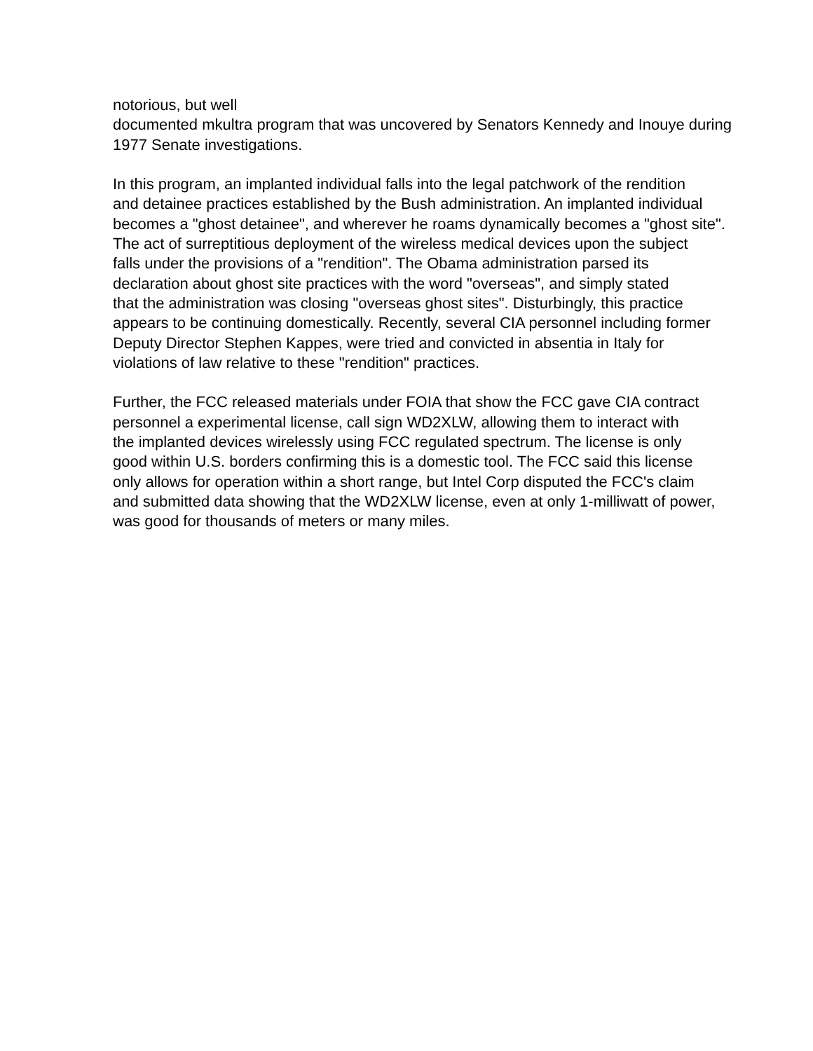notorious, but well
documented mkultra program that was uncovered by Senators Kennedy and Inouye during
1977 Senate investigations.
In this program, an implanted individual falls into the legal patchwork of the rendition
and detainee practices established by the Bush administration. An implanted individual
becomes a "ghost detainee", and wherever he roams dynamically becomes a "ghost site".
The act of surreptitious deployment of the wireless medical devices upon the subject
falls under the provisions of a "rendition". The Obama administration parsed its
declaration about ghost site practices with the word "overseas", and simply stated
that the administration was closing "overseas ghost sites". Disturbingly, this practice
appears to be continuing domestically. Recently, several CIA personnel including former
Deputy Director Stephen Kappes, were tried and convicted in absentia in Italy for
violations of law relative to these "rendition" practices.
Further, the FCC released materials under FOIA that show the FCC gave CIA contract
personnel a experimental license, call sign WD2XLW, allowing them to interact with
the implanted devices wirelessly using FCC regulated spectrum. The license is only
good within U.S. borders confirming this is a domestic tool. The FCC said this license
only allows for operation within a short range, but Intel Corp disputed the FCC's claim
and submitted data showing that the WD2XLW license, even at only 1-milliwatt of power,
was good for thousands of meters or many miles.